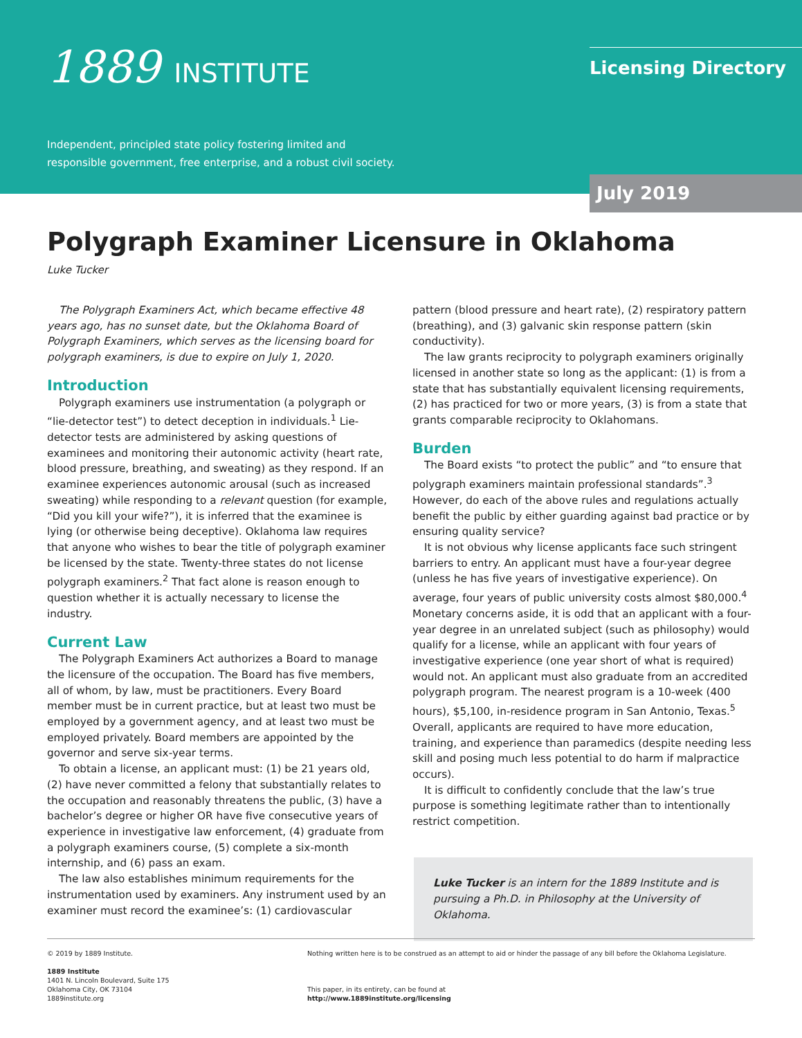1889 INSTITUTE
Independent, principled state policy fostering limited and
responsible government, free enterprise, and a robust civil society.
Licensing Directory
July 2019
Polygraph Examiner Licensure in Oklahoma
Luke Tucker
The Polygraph Examiners Act, which became effective 48 years ago, has no sunset date, but the Oklahoma Board of Polygraph Examiners, which serves as the licensing board for polygraph examiners, is due to expire on July 1, 2020.
Introduction
Polygraph examiners use instrumentation (a polygraph or “lie-detector test”) to detect deception in individuals.<sup>1</sup> Lie-detector tests are administered by asking questions of examinees and monitoring their autonomic activity (heart rate, blood pressure, breathing, and sweating) as they respond. If an examinee experiences autonomic arousal (such as increased sweating) while responding to a relevant question (for example, “Did you kill your wife?”), it is inferred that the examinee is lying (or otherwise being deceptive). Oklahoma law requires that anyone who wishes to bear the title of polygraph examiner be licensed by the state. Twenty-three states do not license polygraph examiners.<sup>2</sup> That fact alone is reason enough to question whether it is actually necessary to license the industry.
Current Law
The Polygraph Examiners Act authorizes a Board to manage the licensure of the occupation. The Board has five members, all of whom, by law, must be practitioners. Every Board member must be in current practice, but at least two must be employed by a government agency, and at least two must be employed privately. Board members are appointed by the governor and serve six-year terms.
To obtain a license, an applicant must: (1) be 21 years old, (2) have never committed a felony that substantially relates to the occupation and reasonably threatens the public, (3) have a bachelor’s degree or higher OR have five consecutive years of experience in investigative law enforcement, (4) graduate from a polygraph examiners course, (5) complete a six-month internship, and (6) pass an exam.
The law also establishes minimum requirements for the instrumentation used by examiners. Any instrument used by an examiner must record the examinee’s: (1) cardiovascular
pattern (blood pressure and heart rate), (2) respiratory pattern (breathing), and (3) galvanic skin response pattern (skin conductivity).
The law grants reciprocity to polygraph examiners originally licensed in another state so long as the applicant: (1) is from a state that has substantially equivalent licensing requirements, (2) has practiced for two or more years, (3) is from a state that grants comparable reciprocity to Oklahomans.
Burden
The Board exists “to protect the public” and “to ensure that polygraph examiners maintain professional standards”.<sup>3</sup> However, do each of the above rules and regulations actually benefit the public by either guarding against bad practice or by ensuring quality service?
It is not obvious why license applicants face such stringent barriers to entry. An applicant must have a four-year degree (unless he has five years of investigative experience). On average, four years of public university costs almost $80,000.<sup>4</sup> Monetary concerns aside, it is odd that an applicant with a four-year degree in an unrelated subject (such as philosophy) would qualify for a license, while an applicant with four years of investigative experience (one year short of what is required) would not. An applicant must also graduate from an accredited polygraph program. The nearest program is a 10-week (400 hours), $5,100, in-residence program in San Antonio, Texas.<sup>5</sup> Overall, applicants are required to have more education, training, and experience than paramedics (despite needing less skill and posing much less potential to do harm if malpractice occurs).
It is difficult to confidently conclude that the law’s true purpose is something legitimate rather than to intentionally restrict competition.
Luke Tucker is an intern for the 1889 Institute and is pursuing a Ph.D. in Philosophy at the University of Oklahoma.
© 2019 by 1889 Institute.
1889 Institute
1401 N. Lincoln Boulevard, Suite 175
Oklahoma City, OK 73104
1889institute.org
Nothing written here is to be construed as an attempt to aid or hinder the passage of any bill before the Oklahoma Legislature.
This paper, in its entirety, can be found at
http://www.1889institute.org/licensing